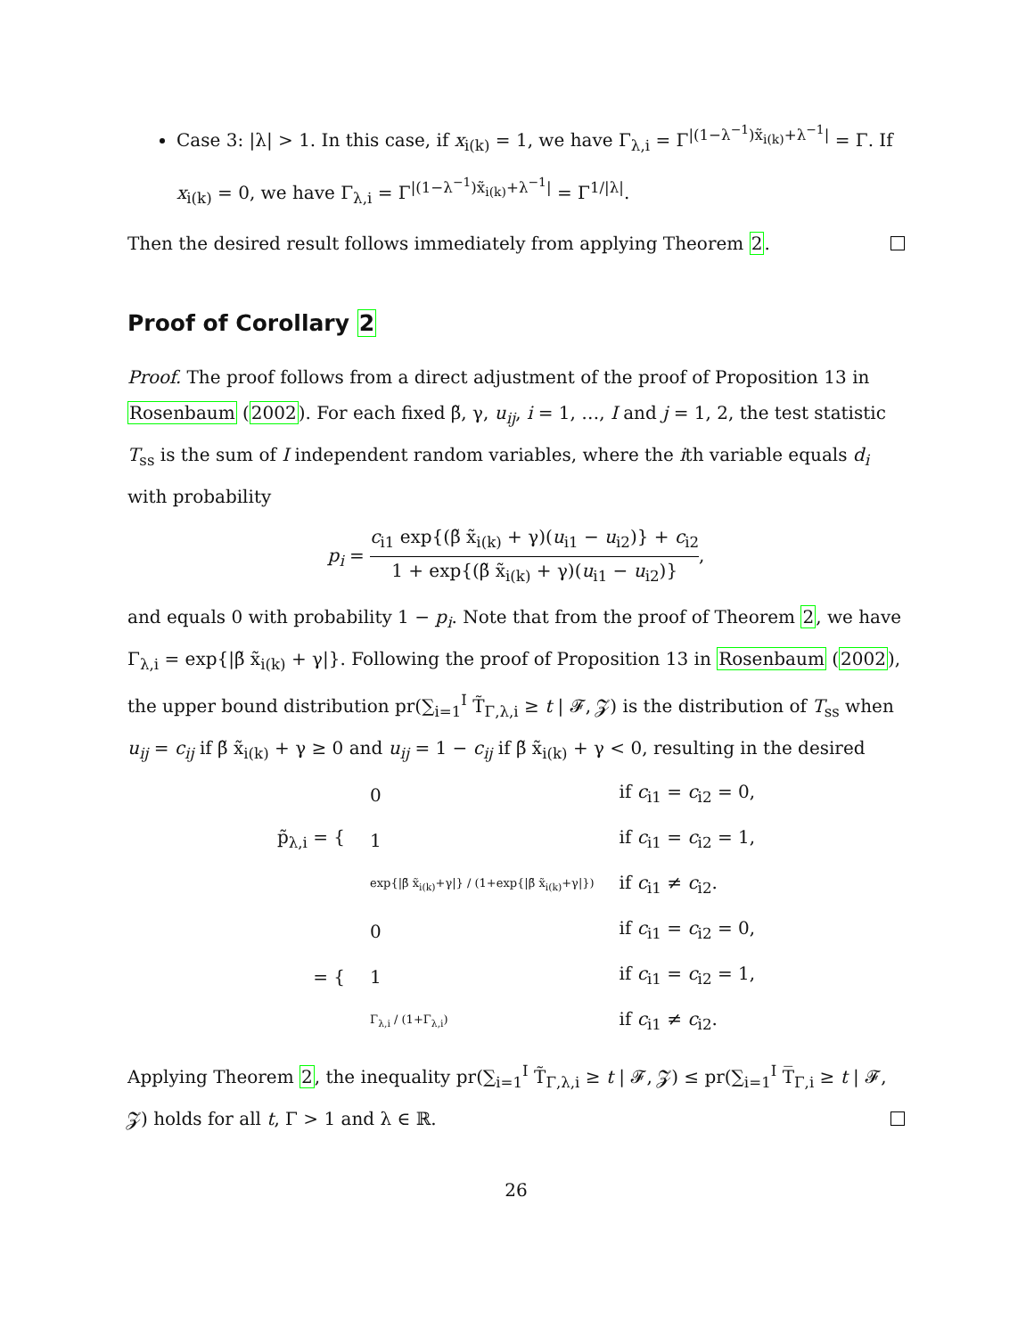Case 3: |λ| > 1. In this case, if x<sub>i(k)</sub> = 1, we have Γ<sub>λ,i</sub> = Γ<sup>|(1−λ<sup>−1</sup>)x̃<sub>i(k)</sub>+λ<sup>−1</sup>|</sup> = Γ. If x<sub>i(k)</sub> = 0, we have Γ<sub>λ,i</sub> = Γ<sup>|(1−λ<sup>−1</sup>)x̃<sub>i(k)</sub>+λ<sup>−1</sup>|</sup> = Γ<sup>1/|λ|</sup>.
Then the desired result follows immediately from applying Theorem 2.
Proof of Corollary 2
Proof. The proof follows from a direct adjustment of the proof of Proposition 13 in Rosenbaum (2002). For each fixed β̃, γ, u<sub>ij</sub>, i = 1, …, I and j = 1, 2, the test statistic T<sub>ss</sub> is the sum of I independent random variables, where the ith variable equals d<sub>i</sub> with probability
p<sub>i</sub> = c<sub>i1</sub> exp{(β̃ x̃<sub>i(k)</sub> + γ)(u<sub>i1</sub> − u<sub>i2</sub>)} + c<sub>i2</sub> 1 + exp{(β̃ x̃<sub>i(k)</sub> + γ)(u<sub>i1</sub> − u<sub>i2</sub>)},
and equals 0 with probability 1 − p<sub>i</sub>. Note that from the proof of Theorem 2, we have Γ<sub>λ,i</sub> = exp{|β̃ x̃<sub>i(k)</sub> + γ|}. Following the proof of Proposition 13 in Rosenbaum (2002), the upper bound distribution pr(∑<sub>i=1</sub><sup>I</sup> T̃<sub>Γ,λ,i</sub> ≥ t | 𝓕, 𝓩) is the distribution of T<sub>ss</sub> when u<sub>ij</sub> = c<sub>ij</sub> if β̃ x̃<sub>i(k)</sub> + γ ≥ 0 and u<sub>ij</sub> = 1 − c<sub>ij</sub> if β̃ x̃<sub>i(k)</sub> + γ < 0, resulting in the desired
| p̃<sub>λ,i</sub> = { | 0 | if c<sub>i1</sub> = c<sub>i2</sub> = 0, |
| | 1 | if c<sub>i1</sub> = c<sub>i2</sub> = 1, |
| | exp{/β̃ x̃<sub>i(k)</sub>+γ/} / (1+exp{/β̃ x̃<sub>i(k)</sub>+γ/}) | if c<sub>i1</sub> ≠ c<sub>i2</sub>. |
| = { | 0 | if c<sub>i1</sub> = c<sub>i2</sub> = 0, |
| | 1 | if c<sub>i1</sub> = c<sub>i2</sub> = 1, |
| | Γ<sub>λ,i</sub> / (1+Γ<sub>λ,i</sub>) | if c<sub>i1</sub> ≠ c<sub>i2</sub>. |
Applying Theorem 2, the inequality pr(∑<sub>i=1</sub><sup>I</sup> T̃<sub>Γ,λ,i</sub> ≥ t | 𝓕, 𝓩) ≤ pr(∑<sub>i=1</sub><sup>I</sup> T̅<sub>Γ,i</sub> ≥ t | 𝓕, 𝓩) holds for all t, Γ > 1 and λ ∈ ℝ.
26